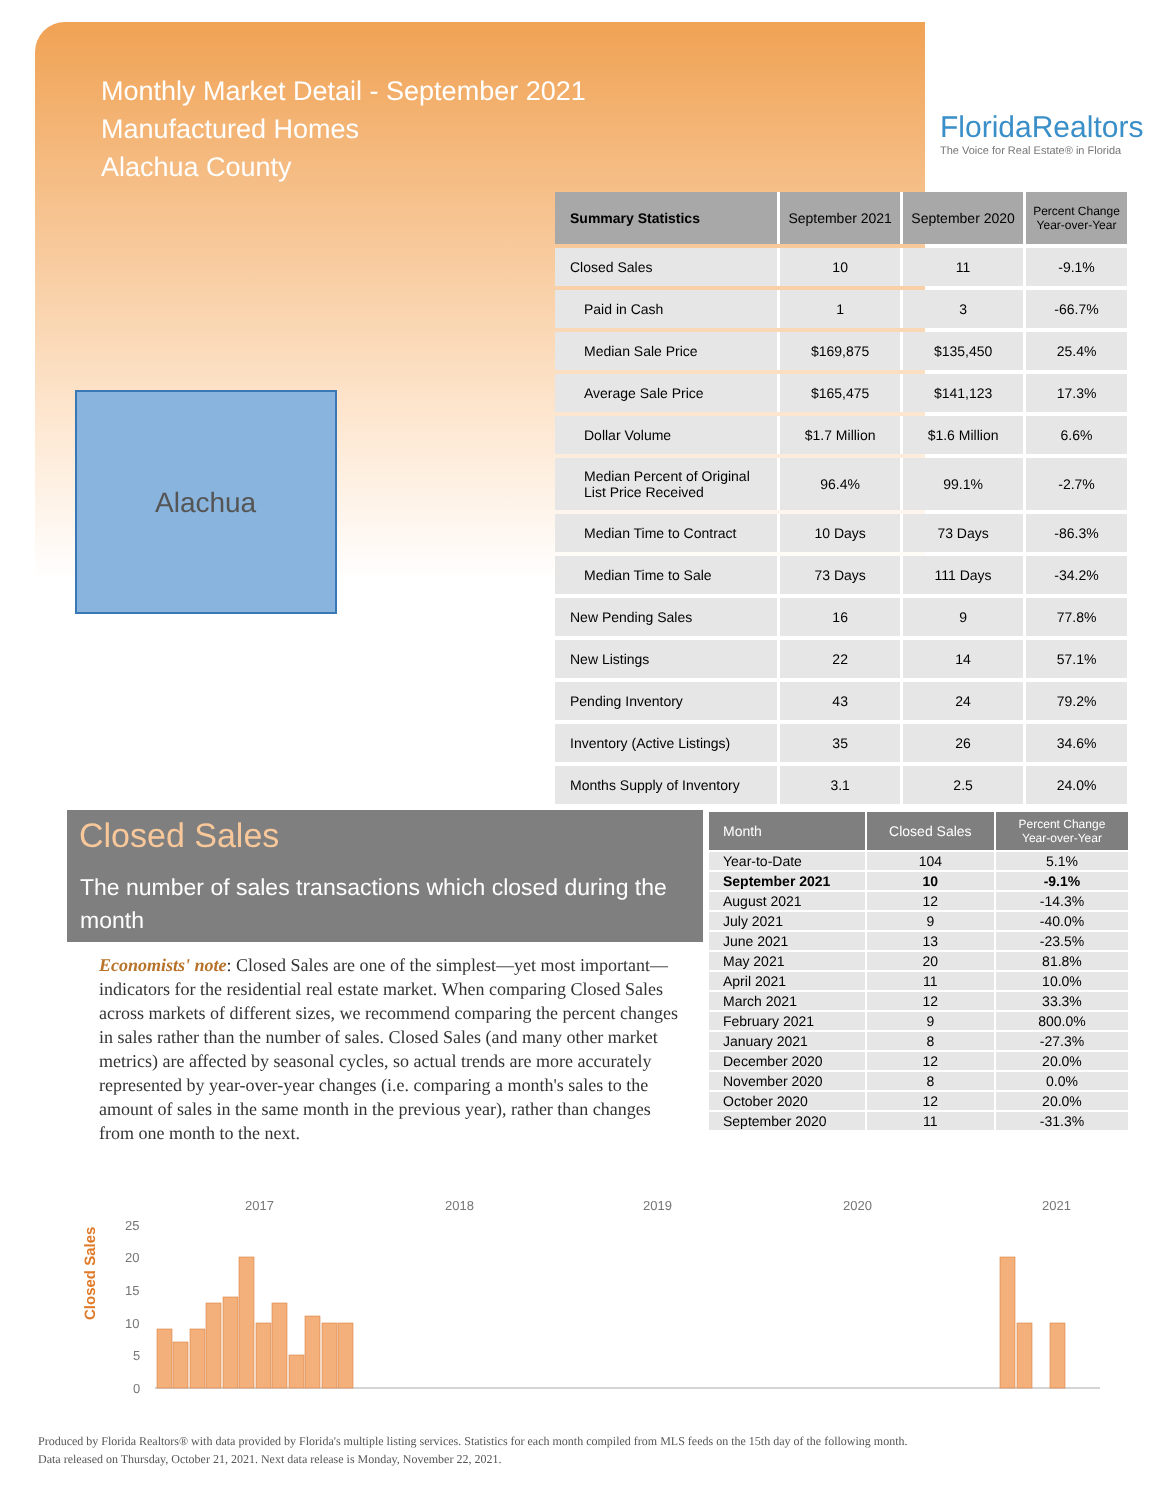Monthly Market Detail - September 2021
Manufactured Homes
Alachua County
FloridaRealtors
The Voice for Real Estate® in Florida
Alachua
| Summary Statistics | September 2021 | September 2020 | Percent Change Year-over-Year |
| --- | --- | --- | --- |
| Closed Sales | 10 | 11 | -9.1% |
| Paid in Cash | 1 | 3 | -66.7% |
| Median Sale Price | $169,875 | $135,450 | 25.4% |
| Average Sale Price | $165,475 | $141,123 | 17.3% |
| Dollar Volume | $1.7 Million | $1.6 Million | 6.6% |
| Median Percent of Original List Price Received | 96.4% | 99.1% | -2.7% |
| Median Time to Contract | 10 Days | 73 Days | -86.3% |
| Median Time to Sale | 73 Days | 111 Days | -34.2% |
| New Pending Sales | 16 | 9 | 77.8% |
| New Listings | 22 | 14 | 57.1% |
| Pending Inventory | 43 | 24 | 79.2% |
| Inventory (Active Listings) | 35 | 26 | 34.6% |
| Months Supply of Inventory | 3.1 | 2.5 | 24.0% |
Closed Sales
The number of sales transactions which closed during the month
Economists' note: Closed Sales are one of the simplest—yet most important—indicators for the residential real estate market. When comparing Closed Sales across markets of different sizes, we recommend comparing the percent changes in sales rather than the number of sales. Closed Sales (and many other market metrics) are affected by seasonal cycles, so actual trends are more accurately represented by year-over-year changes (i.e. comparing a month's sales to the amount of sales in the same month in the previous year), rather than changes from one month to the next.
| Month | Closed Sales | Percent Change Year-over-Year |
| --- | --- | --- |
| Year-to-Date | 104 | 5.1% |
| September 2021 | 10 | -9.1% |
| August 2021 | 12 | -14.3% |
| July 2021 | 9 | -40.0% |
| June 2021 | 13 | -23.5% |
| May 2021 | 20 | 81.8% |
| April 2021 | 11 | 10.0% |
| March 2021 | 12 | 33.3% |
| February 2021 | 9 | 800.0% |
| January 2021 | 8 | -27.3% |
| December 2020 | 12 | 20.0% |
| November 2020 | 8 | 0.0% |
| October 2020 | 12 | 20.0% |
| September 2020 | 11 | -31.3% |
Closed Sales
2017
2018
2019
2020
2021
25
20
15
10
5
0
Produced by Florida Realtors® with data provided by Florida's multiple listing services. Statistics for each month compiled from MLS feeds on the 15th day of the following month.
Data released on Thursday, October 21, 2021. Next data release is Monday, November 22, 2021.